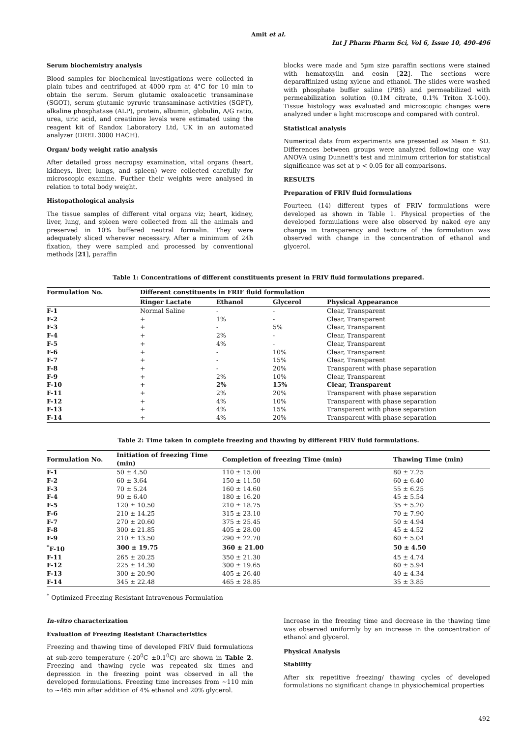Amit et al.
Int J Pharm Pharm Sci, Vol 6, Issue 10, 490-496
Serum biochemistry analysis
Blood samples for biochemical investigations were collected in plain tubes and centrifuged at 4000 rpm at 4°C for 10 min to obtain the serum. Serum glutamic oxaloacetic transaminase (SGOT), serum glutamic pyruvic transaminase activities (SGPT), alkaline phosphatase (ALP), protein, albumin, globulin, A/G ratio, urea, uric acid, and creatinine levels were estimated using the reagent kit of Randox Laboratory Ltd, UK in an automated analyzer (DREL 3000 HACH).
Organ/ body weight ratio analysis
After detailed gross necropsy examination, vital organs (heart, kidneys, liver, lungs, and spleen) were collected carefully for microscopic examine. Further their weights were analysed in relation to total body weight.
Histopathological analysis
The tissue samples of different vital organs viz; heart, kidney, liver, lung, and spleen were collected from all the animals and preserved in 10% buffered neutral formalin. They were adequately sliced wherever necessary. After a minimum of 24h fixation, they were sampled and processed by conventional methods [21], paraffin
blocks were made and 5µm size paraffin sections were stained with hematoxylin and eosin [22]. The sections were deparaffinized using xylene and ethanol. The slides were washed with phosphate buffer saline (PBS) and permeabilized with permeabilization solution (0.1M citrate, 0.1% Triton X-100). Tissue histology was evaluated and microscopic changes were analyzed under a light microscope and compared with control.
Statistical analysis
Numerical data from experiments are presented as Mean ± SD. Differences between groups were analyzed following one way ANOVA using Dunnett's test and minimum criterion for statistical significance was set at p < 0.05 for all comparisons.
RESULTS
Preparation of FRIV fluid formulations
Fourteen (14) different types of FRIV formulations were developed as shown in Table 1. Physical properties of the developed formulations were also observed by naked eye any change in transparency and texture of the formulation was observed with change in the concentration of ethanol and glycerol.
Table 1: Concentrations of different constituents present in FRIV fluid formulations prepared.
| Formulation No. | Different constituents in FRIF fluid formulation | | | |
| --- | --- | --- | --- | --- |
| | Ringer Lactate | Ethanol | Glycerol | Physical Appearance |
| F-1 | Normal Saline | - | - | Clear, Transparent |
| F-2 | + | 1% | - | Clear, Transparent |
| F-3 | + | - | 5% | Clear, Transparent |
| F-4 | + | 2% | - | Clear, Transparent |
| F-5 | + | 4% | - | Clear, Transparent |
| F-6 | + | - | 10% | Clear, Transparent |
| F-7 | + | - | 15% | Clear, Transparent |
| F-8 | + | - | 20% | Transparent with phase separation |
| F-9 | + | 2% | 10% | Clear, Transparent |
| F-10 | + | 2% | 15% | Clear, Transparent |
| F-11 | + | 2% | 20% | Transparent with phase separation |
| F-12 | + | 4% | 10% | Transparent with phase separation |
| F-13 | + | 4% | 15% | Transparent with phase separation |
| F-14 | + | 4% | 20% | Transparent with phase separation |
Table 2: Time taken in complete freezing and thawing by different FRIV fluid formulations.
| Formulation No. | Initiation of freezing Time (min) | Completion of freezing Time (min) | Thawing Time (min) |
| --- | --- | --- | --- |
| F-1 | 50 ± 4.50 | 110 ± 15.00 | 80 ± 7.25 |
| F-2 | 60 ± 3.64 | 150 ± 11.50 | 60 ± 6.40 |
| F-3 | 70 ± 5.24 | 160 ± 14.60 | 55 ± 6.25 |
| F-4 | 90 ± 6.40 | 180 ± 16.20 | 45 ± 5.54 |
| F-5 | 120 ± 10.50 | 210 ± 18.75 | 35 ± 5.20 |
| F-6 | 210 ± 14.25 | 315 ± 23.10 | 70 ± 7.90 |
| F-7 | 270 ± 20.60 | 375 ± 25.45 | 50 ± 4.94 |
| F-8 | 300 ± 21.85 | 405 ± 28.00 | 45 ± 4.52 |
| F-9 | 210 ± 13.50 | 290 ± 22.70 | 60 ± 5.04 |
| <sup>*</sup> F-10 | 300 ± 19.75 | 360 ± 21.00 | 50 ± 4.50 |
| F-11 | 265 ± 20.25 | 350 ± 21.30 | 45 ± 4.74 |
| F-12 | 225 ± 14.30 | 300 ± 19.65 | 60 ± 5.94 |
| F-13 | 300 ± 20.90 | 405 ± 26.40 | 40 ± 4.34 |
| F-14 | 345 ± 22.48 | 465 ± 28.85 | 35 ± 3.85 |
<sup>*</sup> Optimized Freezing Resistant Intravenous Formulation
In-vitro characterization
Evaluation of Freezing Resistant Characteristics
Freezing and thawing time of developed FRIV fluid formulations at sub-zero temperature (-20<sup>0</sup>C ±0.1<sup>0</sup>C) are shown in Table 2. Freezing and thawing cycle was repeated six times and depression in the freezing point was observed in all the developed formulations. Freezing time increases from ~110 min to ~465 min after addition of 4% ethanol and 20% glycerol.
Increase in the freezing time and decrease in the thawing time was observed uniformly by an increase in the concentration of ethanol and glycerol.
Physical Analysis
Stability
After six repetitive freezing/ thawing cycles of developed formulations no significant change in physiochemical properties
492